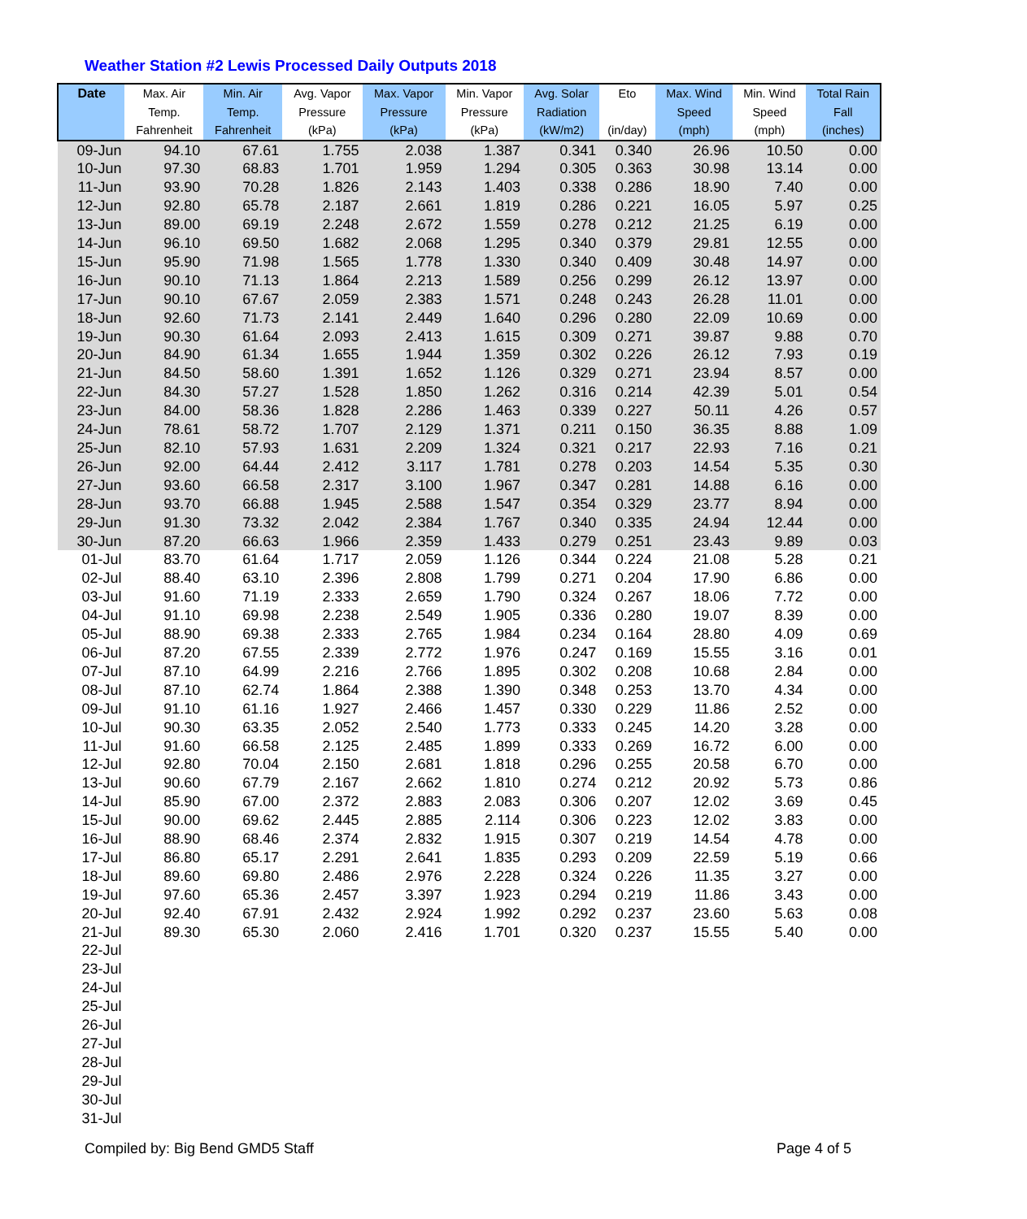Weather Station #2 Lewis Processed Daily Outputs 2018
| Date | Max. Air Temp. Fahrenheit | Min. Air Temp. Fahrenheit | Avg. Vapor Pressure (kPa) | Max. Vapor Pressure (kPa) | Min. Vapor Pressure (kPa) | Avg. Solar Radiation (kW/m2) | Eto (in/day) | Max. Wind Speed (mph) | Min. Wind Speed (mph) | Total Rain Fall (inches) |
| --- | --- | --- | --- | --- | --- | --- | --- | --- | --- | --- |
| 09-Jun | 94.10 | 67.61 | 1.755 | 2.038 | 1.387 | 0.341 | 0.340 | 26.96 | 10.50 | 0.00 |
| 10-Jun | 97.30 | 68.83 | 1.701 | 1.959 | 1.294 | 0.305 | 0.363 | 30.98 | 13.14 | 0.00 |
| 11-Jun | 93.90 | 70.28 | 1.826 | 2.143 | 1.403 | 0.338 | 0.286 | 18.90 | 7.40 | 0.00 |
| 12-Jun | 92.80 | 65.78 | 2.187 | 2.661 | 1.819 | 0.286 | 0.221 | 16.05 | 5.97 | 0.25 |
| 13-Jun | 89.00 | 69.19 | 2.248 | 2.672 | 1.559 | 0.278 | 0.212 | 21.25 | 6.19 | 0.00 |
| 14-Jun | 96.10 | 69.50 | 1.682 | 2.068 | 1.295 | 0.340 | 0.379 | 29.81 | 12.55 | 0.00 |
| 15-Jun | 95.90 | 71.98 | 1.565 | 1.778 | 1.330 | 0.340 | 0.409 | 30.48 | 14.97 | 0.00 |
| 16-Jun | 90.10 | 71.13 | 1.864 | 2.213 | 1.589 | 0.256 | 0.299 | 26.12 | 13.97 | 0.00 |
| 17-Jun | 90.10 | 67.67 | 2.059 | 2.383 | 1.571 | 0.248 | 0.243 | 26.28 | 11.01 | 0.00 |
| 18-Jun | 92.60 | 71.73 | 2.141 | 2.449 | 1.640 | 0.296 | 0.280 | 22.09 | 10.69 | 0.00 |
| 19-Jun | 90.30 | 61.64 | 2.093 | 2.413 | 1.615 | 0.309 | 0.271 | 39.87 | 9.88 | 0.70 |
| 20-Jun | 84.90 | 61.34 | 1.655 | 1.944 | 1.359 | 0.302 | 0.226 | 26.12 | 7.93 | 0.19 |
| 21-Jun | 84.50 | 58.60 | 1.391 | 1.652 | 1.126 | 0.329 | 0.271 | 23.94 | 8.57 | 0.00 |
| 22-Jun | 84.30 | 57.27 | 1.528 | 1.850 | 1.262 | 0.316 | 0.214 | 42.39 | 5.01 | 0.54 |
| 23-Jun | 84.00 | 58.36 | 1.828 | 2.286 | 1.463 | 0.339 | 0.227 | 50.11 | 4.26 | 0.57 |
| 24-Jun | 78.61 | 58.72 | 1.707 | 2.129 | 1.371 | 0.211 | 0.150 | 36.35 | 8.88 | 1.09 |
| 25-Jun | 82.10 | 57.93 | 1.631 | 2.209 | 1.324 | 0.321 | 0.217 | 22.93 | 7.16 | 0.21 |
| 26-Jun | 92.00 | 64.44 | 2.412 | 3.117 | 1.781 | 0.278 | 0.203 | 14.54 | 5.35 | 0.30 |
| 27-Jun | 93.60 | 66.58 | 2.317 | 3.100 | 1.967 | 0.347 | 0.281 | 14.88 | 6.16 | 0.00 |
| 28-Jun | 93.70 | 66.88 | 1.945 | 2.588 | 1.547 | 0.354 | 0.329 | 23.77 | 8.94 | 0.00 |
| 29-Jun | 91.30 | 73.32 | 2.042 | 2.384 | 1.767 | 0.340 | 0.335 | 24.94 | 12.44 | 0.00 |
| 30-Jun | 87.20 | 66.63 | 1.966 | 2.359 | 1.433 | 0.279 | 0.251 | 23.43 | 9.89 | 0.03 |
| 01-Jul | 83.70 | 61.64 | 1.717 | 2.059 | 1.126 | 0.344 | 0.224 | 21.08 | 5.28 | 0.21 |
| 02-Jul | 88.40 | 63.10 | 2.396 | 2.808 | 1.799 | 0.271 | 0.204 | 17.90 | 6.86 | 0.00 |
| 03-Jul | 91.60 | 71.19 | 2.333 | 2.659 | 1.790 | 0.324 | 0.267 | 18.06 | 7.72 | 0.00 |
| 04-Jul | 91.10 | 69.98 | 2.238 | 2.549 | 1.905 | 0.336 | 0.280 | 19.07 | 8.39 | 0.00 |
| 05-Jul | 88.90 | 69.38 | 2.333 | 2.765 | 1.984 | 0.234 | 0.164 | 28.80 | 4.09 | 0.69 |
| 06-Jul | 87.20 | 67.55 | 2.339 | 2.772 | 1.976 | 0.247 | 0.169 | 15.55 | 3.16 | 0.01 |
| 07-Jul | 87.10 | 64.99 | 2.216 | 2.766 | 1.895 | 0.302 | 0.208 | 10.68 | 2.84 | 0.00 |
| 08-Jul | 87.10 | 62.74 | 1.864 | 2.388 | 1.390 | 0.348 | 0.253 | 13.70 | 4.34 | 0.00 |
| 09-Jul | 91.10 | 61.16 | 1.927 | 2.466 | 1.457 | 0.330 | 0.229 | 11.86 | 2.52 | 0.00 |
| 10-Jul | 90.30 | 63.35 | 2.052 | 2.540 | 1.773 | 0.333 | 0.245 | 14.20 | 3.28 | 0.00 |
| 11-Jul | 91.60 | 66.58 | 2.125 | 2.485 | 1.899 | 0.333 | 0.269 | 16.72 | 6.00 | 0.00 |
| 12-Jul | 92.80 | 70.04 | 2.150 | 2.681 | 1.818 | 0.296 | 0.255 | 20.58 | 6.70 | 0.00 |
| 13-Jul | 90.60 | 67.79 | 2.167 | 2.662 | 1.810 | 0.274 | 0.212 | 20.92 | 5.73 | 0.86 |
| 14-Jul | 85.90 | 67.00 | 2.372 | 2.883 | 2.083 | 0.306 | 0.207 | 12.02 | 3.69 | 0.45 |
| 15-Jul | 90.00 | 69.62 | 2.445 | 2.885 | 2.114 | 0.306 | 0.223 | 12.02 | 3.83 | 0.00 |
| 16-Jul | 88.90 | 68.46 | 2.374 | 2.832 | 1.915 | 0.307 | 0.219 | 14.54 | 4.78 | 0.00 |
| 17-Jul | 86.80 | 65.17 | 2.291 | 2.641 | 1.835 | 0.293 | 0.209 | 22.59 | 5.19 | 0.66 |
| 18-Jul | 89.60 | 69.80 | 2.486 | 2.976 | 2.228 | 0.324 | 0.226 | 11.35 | 3.27 | 0.00 |
| 19-Jul | 97.60 | 65.36 | 2.457 | 3.397 | 1.923 | 0.294 | 0.219 | 11.86 | 3.43 | 0.00 |
| 20-Jul | 92.40 | 67.91 | 2.432 | 2.924 | 1.992 | 0.292 | 0.237 | 23.60 | 5.63 | 0.08 |
| 21-Jul | 89.30 | 65.30 | 2.060 | 2.416 | 1.701 | 0.320 | 0.237 | 15.55 | 5.40 | 0.00 |
| 22-Jul | | | | | | | | | | |
| 23-Jul | | | | | | | | | | |
| 24-Jul | | | | | | | | | | |
| 25-Jul | | | | | | | | | | |
| 26-Jul | | | | | | | | | | |
| 27-Jul | | | | | | | | | | |
| 28-Jul | | | | | | | | | | |
| 29-Jul | | | | | | | | | | |
| 30-Jul | | | | | | | | | | |
| 31-Jul | | | | | | | | | | |
Compiled by: Big Bend GMD5 Staff
Page 4 of 5